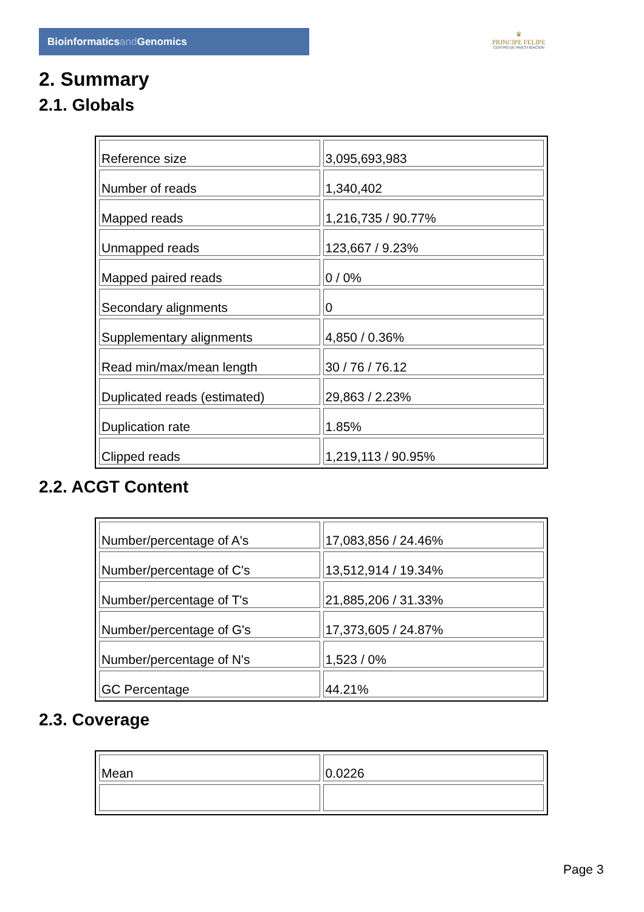Bioinformaticsand Genomics
♛
PRINCIPE FELIPE
CENTRO DE INVESTIGACION
2. Summary
2.1. Globals
| Reference size | 3,095,693,983 |
| Number of reads | 1,340,402 |
| Mapped reads | 1,216,735 / 90.77% |
| Unmapped reads | 123,667 / 9.23% |
| Mapped paired reads | 0 / 0% |
| Secondary alignments | 0 |
| Supplementary alignments | 4,850 / 0.36% |
| Read min/max/mean length | 30 / 76 / 76.12 |
| Duplicated reads (estimated) | 29,863 / 2.23% |
| Duplication rate | 1.85% |
| Clipped reads | 1,219,113 / 90.95% |
2.2. ACGT Content
| Number/percentage of A's | 17,083,856 / 24.46% |
| Number/percentage of C's | 13,512,914 / 19.34% |
| Number/percentage of T's | 21,885,206 / 31.33% |
| Number/percentage of G's | 17,373,605 / 24.87% |
| Number/percentage of N's | 1,523 / 0% |
| GC Percentage | 44.21% |
2.3. Coverage
| Mean | 0.0226 |
Page 3